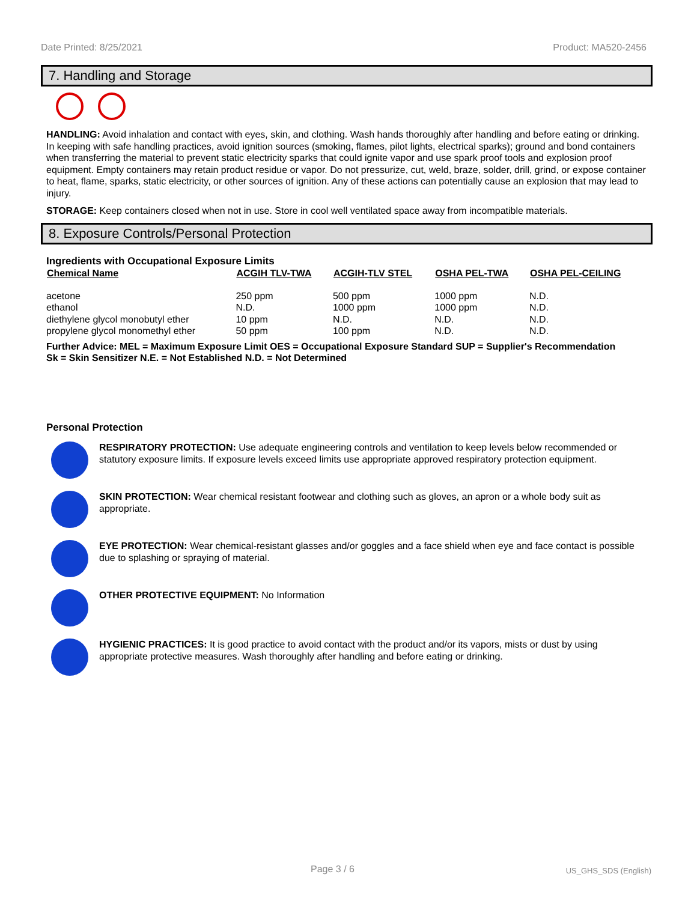Date Printed: 8/25/2021 Product: MA520-2456
7. Handling and Storage
HANDLING: Avoid inhalation and contact with eyes, skin, and clothing. Wash hands thoroughly after handling and before eating or drinking. In keeping with safe handling practices, avoid ignition sources (smoking, flames, pilot lights, electrical sparks); ground and bond containers when transferring the material to prevent static electricity sparks that could ignite vapor and use spark proof tools and explosion proof equipment. Empty containers may retain product residue or vapor. Do not pressurize, cut, weld, braze, solder, drill, grind, or expose container to heat, flame, sparks, static electricity, or other sources of ignition. Any of these actions can potentially cause an explosion that may lead to injury.
STORAGE: Keep containers closed when not in use. Store in cool well ventilated space away from incompatible materials.
8. Exposure Controls/Personal Protection
Ingredients with Occupational Exposure Limits
| Chemical Name | ACGIH TLV-TWA | ACGIH-TLV STEL | OSHA PEL-TWA | OSHA PEL-CEILING |
| --- | --- | --- | --- | --- |
| acetone | 250 ppm | 500 ppm | 1000 ppm | N.D. |
| ethanol | N.D. | 1000 ppm | 1000 ppm | N.D. |
| diethylene glycol monobutyl ether | 10 ppm | N.D. | N.D. | N.D. |
| propylene glycol monomethyl ether | 50 ppm | 100 ppm | N.D. | N.D. |
Further Advice: MEL = Maximum Exposure Limit OES = Occupational Exposure Standard SUP = Supplier's Recommendation
Sk = Skin Sensitizer N.E. = Not Established N.D. = Not Determined
Personal Protection
RESPIRATORY PROTECTION: Use adequate engineering controls and ventilation to keep levels below recommended or statutory exposure limits. If exposure levels exceed limits use appropriate approved respiratory protection equipment.
SKIN PROTECTION: Wear chemical resistant footwear and clothing such as gloves, an apron or a whole body suit as appropriate.
EYE PROTECTION: Wear chemical-resistant glasses and/or goggles and a face shield when eye and face contact is possible due to splashing or spraying of material.
OTHER PROTECTIVE EQUIPMENT: No Information
HYGIENIC PRACTICES: It is good practice to avoid contact with the product and/or its vapors, mists or dust by using appropriate protective measures. Wash thoroughly after handling and before eating or drinking.
Page 3 / 6 US_GHS_SDS (English)